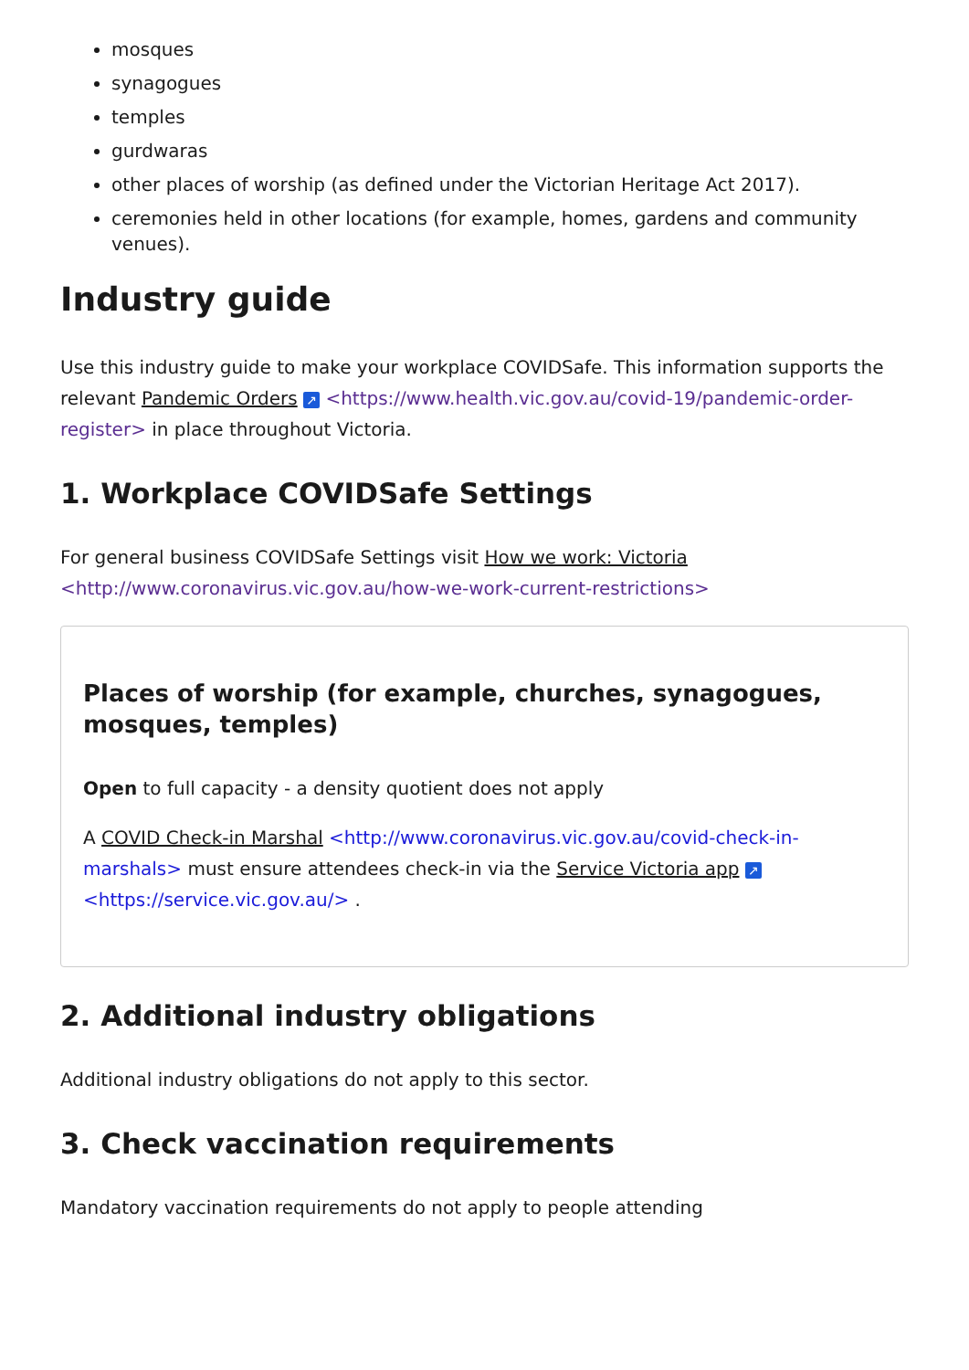mosques
synagogues
temples
gurdwaras
other places of worship (as defined under the Victorian Heritage Act 2017).
ceremonies held in other locations (for example, homes, gardens and community venues).
Industry guide
Use this industry guide to make your workplace COVIDSafe. This information supports the relevant Pandemic Orders ↗ <https://www.health.vic.gov.au/covid-19/pandemic-order-register> in place throughout Victoria.
1. Workplace COVIDSafe Settings
For general business COVIDSafe Settings visit How we work: Victoria <http://www.coronavirus.vic.gov.au/how-we-work-current-restrictions>
Places of worship (for example, churches, synagogues, mosques, temples)
Open to full capacity - a density quotient does not apply
A COVID Check-in Marshal <http://www.coronavirus.vic.gov.au/covid-check-in-marshals> must ensure attendees check-in via the Service Victoria app ↗ <https://service.vic.gov.au/> .
2. Additional industry obligations
Additional industry obligations do not apply to this sector.
3. Check vaccination requirements
Mandatory vaccination requirements do not apply to people attending